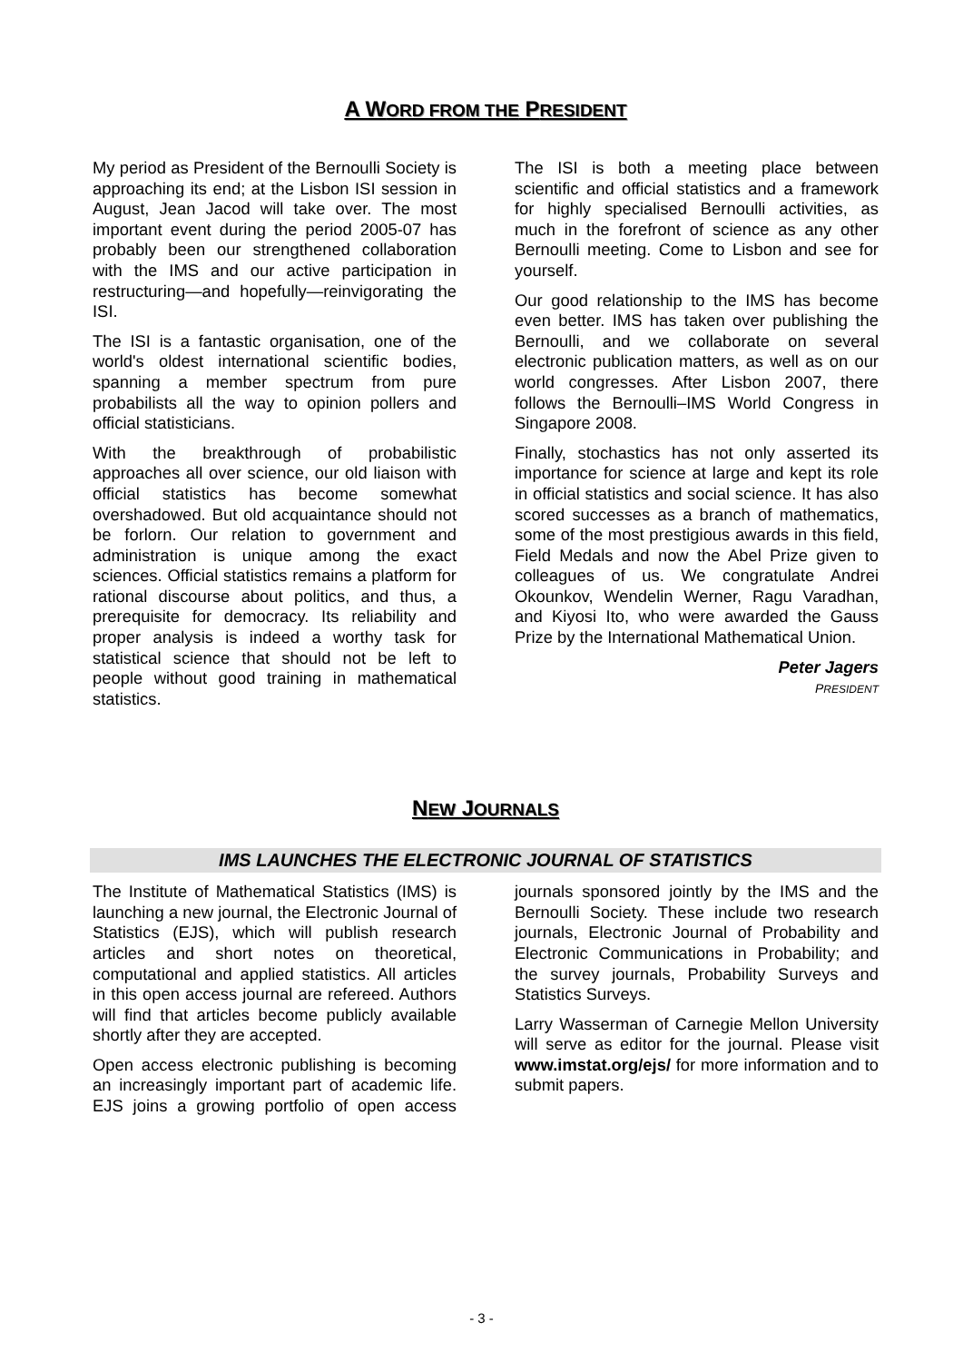A WORD FROM THE PRESIDENT
My period as President of the Bernoulli Society is approaching its end; at the Lisbon ISI session in August, Jean Jacod will take over. The most important event during the period 2005-07 has probably been our strengthened collaboration with the IMS and our active participation in restructuring—and hopefully—reinvigorating the ISI.
The ISI is a fantastic organisation, one of the world's oldest international scientific bodies, spanning a member spectrum from pure probabilists all the way to opinion pollers and official statisticians.
With the breakthrough of probabilistic approaches all over science, our old liaison with official statistics has become somewhat overshadowed. But old acquaintance should not be forlorn. Our relation to government and administration is unique among the exact sciences. Official statistics remains a platform for rational discourse about politics, and thus, a prerequisite for democracy. Its reliability and proper analysis is indeed a worthy task for statistical science that should not be left to people without good training in mathematical statistics.
The ISI is both a meeting place between scientific and official statistics and a framework for highly specialised Bernoulli activities, as much in the forefront of science as any other Bernoulli meeting. Come to Lisbon and see for yourself.
Our good relationship to the IMS has become even better. IMS has taken over publishing the Bernoulli, and we collaborate on several electronic publication matters, as well as on our world congresses. After Lisbon 2007, there follows the Bernoulli–IMS World Congress in Singapore 2008.
Finally, stochastics has not only asserted its importance for science at large and kept its role in official statistics and social science. It has also scored successes as a branch of mathematics, some of the most prestigious awards in this field, Field Medals and now the Abel Prize given to colleagues of us. We congratulate Andrei Okounkov, Wendelin Werner, Ragu Varadhan, and Kiyosi Ito, who were awarded the Gauss Prize by the International Mathematical Union.
Peter Jagers
PRESIDENT
NEW JOURNALS
IMS LAUNCHES THE ELECTRONIC JOURNAL OF STATISTICS
The Institute of Mathematical Statistics (IMS) is launching a new journal, the Electronic Journal of Statistics (EJS), which will publish research articles and short notes on theoretical, computational and applied statistics. All articles in this open access journal are refereed. Authors will find that articles become publicly available shortly after they are accepted.
Open access electronic publishing is becoming an increasingly important part of academic life. EJS joins a growing portfolio of open access journals sponsored jointly by the IMS and the Bernoulli Society. These include two research journals, Electronic Journal of Probability and Electronic Communications in Probability; and the survey journals, Probability Surveys and Statistics Surveys.
Larry Wasserman of Carnegie Mellon University will serve as editor for the journal. Please visit www.imstat.org/ejs/ for more information and to submit papers.
- 3 -